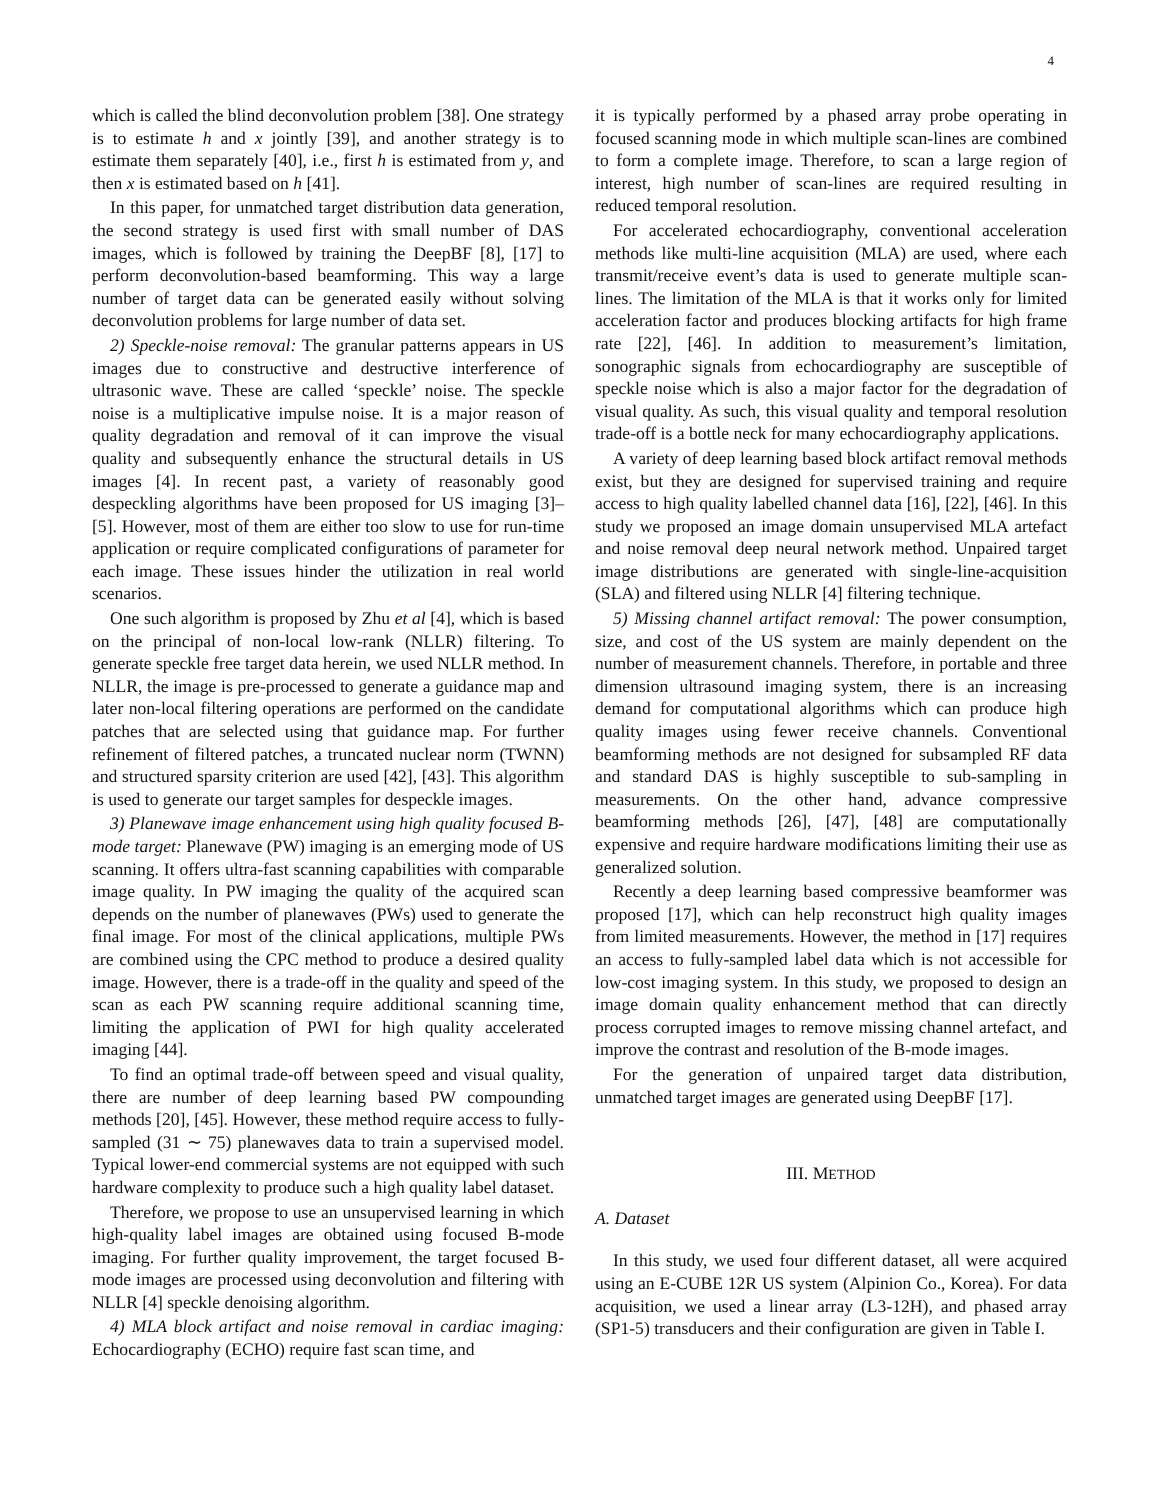4
which is called the blind deconvolution problem [38]. One strategy is to estimate h and x jointly [39], and another strategy is to estimate them separately [40], i.e., first h is estimated from y, and then x is estimated based on h [41].
In this paper, for unmatched target distribution data generation, the second strategy is used first with small number of DAS images, which is followed by training the DeepBF [8], [17] to perform deconvolution-based beamforming. This way a large number of target data can be generated easily without solving deconvolution problems for large number of data set.
2) Speckle-noise removal: The granular patterns appears in US images due to constructive and destructive interference of ultrasonic wave. These are called ‘speckle’ noise. The speckle noise is a multiplicative impulse noise. It is a major reason of quality degradation and removal of it can improve the visual quality and subsequently enhance the structural details in US images [4]. In recent past, a variety of reasonably good despeckling algorithms have been proposed for US imaging [3]–[5]. However, most of them are either too slow to use for run-time application or require complicated configurations of parameter for each image. These issues hinder the utilization in real world scenarios.
One such algorithm is proposed by Zhu et al [4], which is based on the principal of non-local low-rank (NLLR) filtering. To generate speckle free target data herein, we used NLLR method. In NLLR, the image is pre-processed to generate a guidance map and later non-local filtering operations are performed on the candidate patches that are selected using that guidance map. For further refinement of filtered patches, a truncated nuclear norm (TWNN) and structured sparsity criterion are used [42], [43]. This algorithm is used to generate our target samples for despeckle images.
3) Planewave image enhancement using high quality focused B-mode target: Planewave (PW) imaging is an emerging mode of US scanning. It offers ultra-fast scanning capabilities with comparable image quality. In PW imaging the quality of the acquired scan depends on the number of planewaves (PWs) used to generate the final image. For most of the clinical applications, multiple PWs are combined using the CPC method to produce a desired quality image. However, there is a trade-off in the quality and speed of the scan as each PW scanning require additional scanning time, limiting the application of PWI for high quality accelerated imaging [44].
To find an optimal trade-off between speed and visual quality, there are number of deep learning based PW compounding methods [20], [45]. However, these method require access to fully-sampled (31 ∼ 75) planewaves data to train a supervised model. Typical lower-end commercial systems are not equipped with such hardware complexity to produce such a high quality label dataset.
Therefore, we propose to use an unsupervised learning in which high-quality label images are obtained using focused B-mode imaging. For further quality improvement, the target focused B-mode images are processed using deconvolution and filtering with NLLR [4] speckle denoising algorithm.
4) MLA block artifact and noise removal in cardiac imaging: Echocardiography (ECHO) require fast scan time, and
it is typically performed by a phased array probe operating in focused scanning mode in which multiple scan-lines are combined to form a complete image. Therefore, to scan a large region of interest, high number of scan-lines are required resulting in reduced temporal resolution.
For accelerated echocardiography, conventional acceleration methods like multi-line acquisition (MLA) are used, where each transmit/receive event’s data is used to generate multiple scan-lines. The limitation of the MLA is that it works only for limited acceleration factor and produces blocking artifacts for high frame rate [22], [46]. In addition to measurement’s limitation, sonographic signals from echocardiography are susceptible of speckle noise which is also a major factor for the degradation of visual quality. As such, this visual quality and temporal resolution trade-off is a bottle neck for many echocardiography applications.
A variety of deep learning based block artifact removal methods exist, but they are designed for supervised training and require access to high quality labelled channel data [16], [22], [46]. In this study we proposed an image domain unsupervised MLA artefact and noise removal deep neural network method. Unpaired target image distributions are generated with single-line-acquisition (SLA) and filtered using NLLR [4] filtering technique.
5) Missing channel artifact removal: The power consumption, size, and cost of the US system are mainly dependent on the number of measurement channels. Therefore, in portable and three dimension ultrasound imaging system, there is an increasing demand for computational algorithms which can produce high quality images using fewer receive channels. Conventional beamforming methods are not designed for subsampled RF data and standard DAS is highly susceptible to sub-sampling in measurements. On the other hand, advance compressive beamforming methods [26], [47], [48] are computationally expensive and require hardware modifications limiting their use as generalized solution.
Recently a deep learning based compressive beamformer was proposed [17], which can help reconstruct high quality images from limited measurements. However, the method in [17] requires an access to fully-sampled label data which is not accessible for low-cost imaging system. In this study, we proposed to design an image domain quality enhancement method that can directly process corrupted images to remove missing channel artefact, and improve the contrast and resolution of the B-mode images.
For the generation of unpaired target data distribution, unmatched target images are generated using DeepBF [17].
III. METHOD
A. Dataset
In this study, we used four different dataset, all were acquired using an E-CUBE 12R US system (Alpinion Co., Korea). For data acquisition, we used a linear array (L3-12H), and phased array (SP1-5) transducers and their configuration are given in Table I.